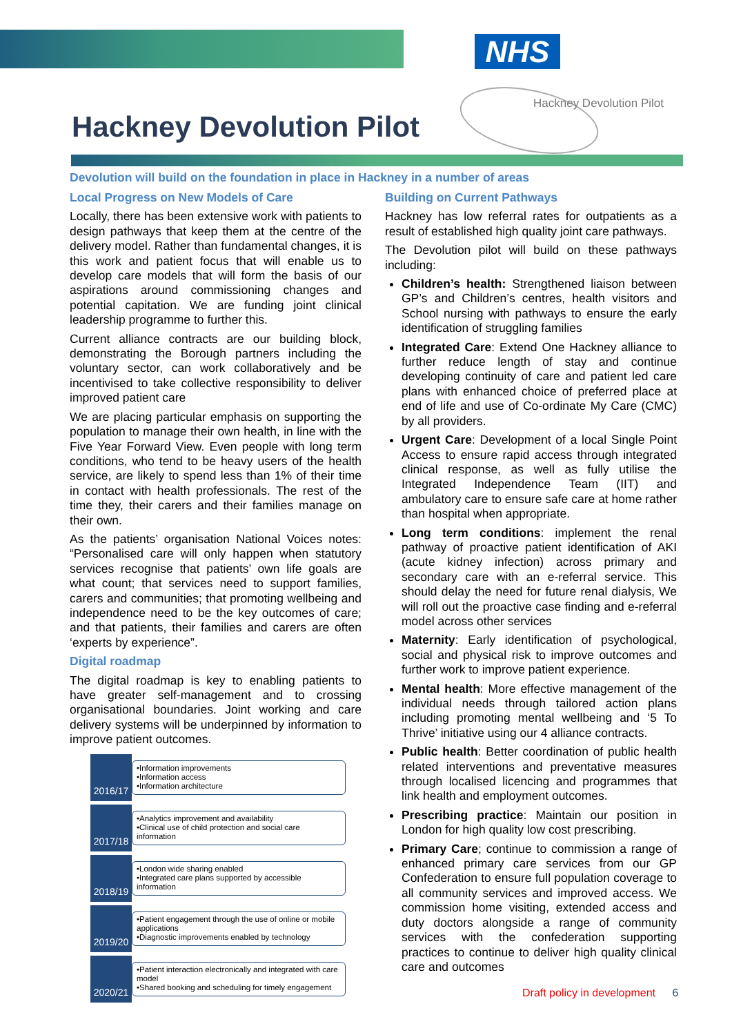NHS
Hackney Devolution Pilot
Hackney Devolution Pilot
Devolution will build on the foundation in place in Hackney in a number of areas
Local Progress on New Models of Care
Locally, there has been extensive work with patients to design pathways that keep them at the centre of the delivery model. Rather than fundamental changes, it is this work and patient focus that will enable us to develop care models that will form the basis of our aspirations around commissioning changes and potential capitation. We are funding joint clinical leadership programme to further this.
Current alliance contracts are our building block, demonstrating the Borough partners including the voluntary sector, can work collaboratively and be incentivised to take collective responsibility to deliver improved patient care
We are placing particular emphasis on supporting the population to manage their own health, in line with the Five Year Forward View. Even people with long term conditions, who tend to be heavy users of the health service, are likely to spend less than 1% of their time in contact with health professionals. The rest of the time they, their carers and their families manage on their own.
As the patients’ organisation National Voices notes: “Personalised care will only happen when statutory services recognise that patients’ own life goals are what count; that services need to support families, carers and communities; that promoting wellbeing and independence need to be the key outcomes of care; and that patients, their families and carers are often ‘experts by experience”.
Digital roadmap
The digital roadmap is key to enabling patients to have greater self-management and to crossing organisational boundaries. Joint working and care delivery systems will be underpinned by information to improve patient outcomes.
2016/17
•Information improvements
•Information access
•Information architecture
2017/18
•Analytics improvement and availability
•Clinical use of child protection and social care information
2018/19
•London wide sharing enabled
•Integrated care plans supported by accessible information
2019/20
•Patient engagement through the use of online or mobile applications
•Diagnostic improvements enabled by technology
2020/21
•Patient interaction electronically and integrated with care model
•Shared booking and scheduling for timely engagement
Building on Current Pathways
Hackney has low referral rates for outpatients as a result of established high quality joint care pathways.
The Devolution pilot will build on these pathways including:
Children’s health: Strengthened liaison between GP’s and Children’s centres, health visitors and School nursing with pathways to ensure the early identification of struggling families
Integrated Care: Extend One Hackney alliance to further reduce length of stay and continue developing continuity of care and patient led care plans with enhanced choice of preferred place at end of life and use of Co-ordinate My Care (CMC) by all providers.
Urgent Care: Development of a local Single Point Access to ensure rapid access through integrated clinical response, as well as fully utilise the Integrated Independence Team (IIT) and ambulatory care to ensure safe care at home rather than hospital when appropriate.
Long term conditions: implement the renal pathway of proactive patient identification of AKI (acute kidney infection) across primary and secondary care with an e-referral service. This should delay the need for future renal dialysis, We will roll out the proactive case finding and e-referral model across other services
Maternity: Early identification of psychological, social and physical risk to improve outcomes and further work to improve patient experience.
Mental health: More effective management of the individual needs through tailored action plans including promoting mental wellbeing and ‘5 To Thrive’ initiative using our 4 alliance contracts.
Public health: Better coordination of public health related interventions and preventative measures through localised licencing and programmes that link health and employment outcomes.
Prescribing practice: Maintain our position in London for high quality low cost prescribing.
Primary Care; continue to commission a range of enhanced primary care services from our GP Confederation to ensure full population coverage to all community services and improved access. We commission home visiting, extended access and duty doctors alongside a range of community services with the confederation supporting practices to continue to deliver high quality clinical care and outcomes
Draft policy in development 6